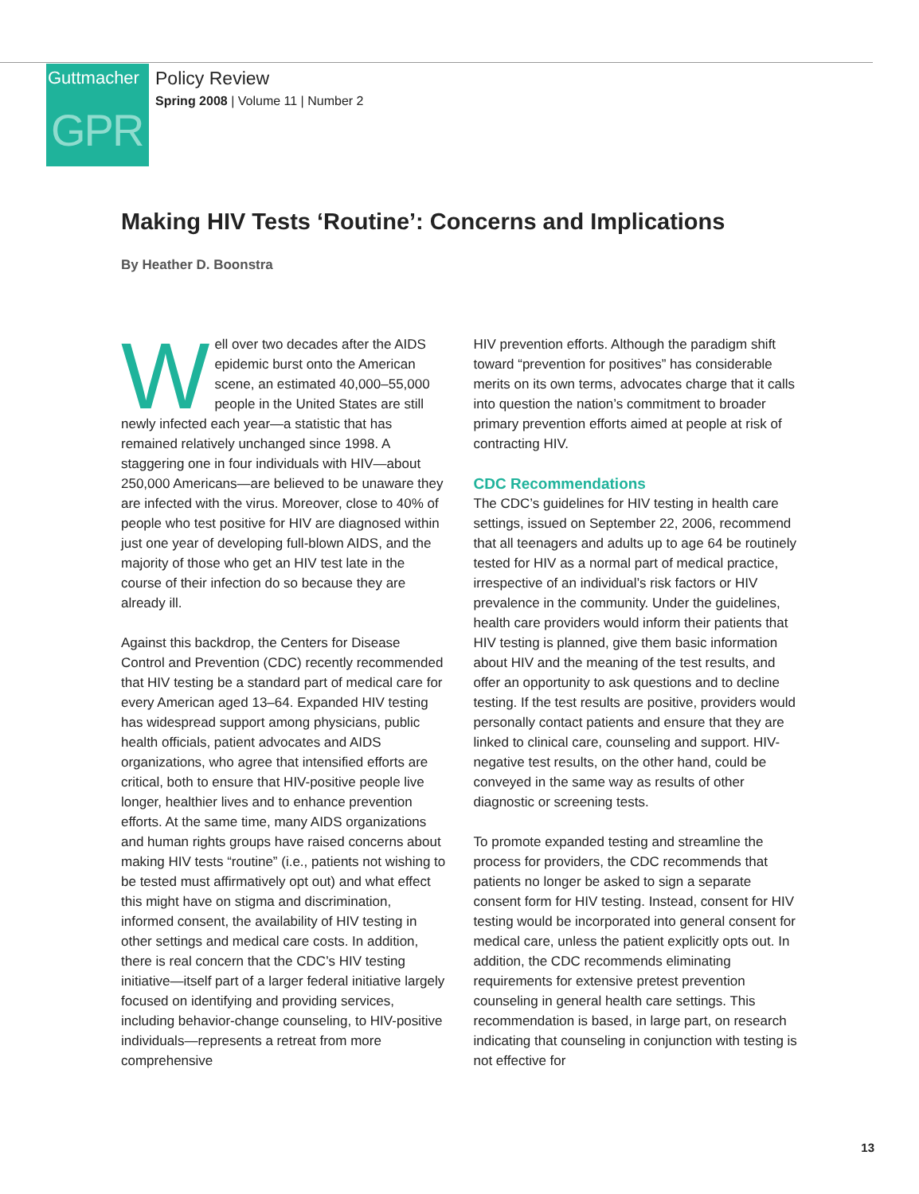Guttmacher
GPR
Policy Review
Spring 2008 | Volume 11 | Number 2
Making HIV Tests ‘Routine’: Concerns and Implications
By Heather D. Boonstra
Well over two decades after the AIDS epidemic burst onto the American scene, an estimated 40,000–55,000 people in the United States are still newly infected each year—a statistic that has remained relatively unchanged since 1998. A staggering one in four individuals with HIV—about 250,000 Americans—are believed to be unaware they are infected with the virus. Moreover, close to 40% of people who test positive for HIV are diagnosed within just one year of developing full-blown AIDS, and the majority of those who get an HIV test late in the course of their infection do so because they are already ill.
Against this backdrop, the Centers for Disease Control and Prevention (CDC) recently recommended that HIV testing be a standard part of medical care for every American aged 13–64. Expanded HIV testing has widespread support among physicians, public health officials, patient advocates and AIDS organizations, who agree that intensified efforts are critical, both to ensure that HIV-positive people live longer, healthier lives and to enhance prevention efforts. At the same time, many AIDS organizations and human rights groups have raised concerns about making HIV tests “routine” (i.e., patients not wishing to be tested must affirmatively opt out) and what effect this might have on stigma and discrimination, informed consent, the availability of HIV testing in other settings and medical care costs. In addition, there is real concern that the CDC’s HIV testing initiative—itself part of a larger federal initiative largely focused on identifying and providing services, including behavior-change counseling, to HIV-positive individuals—represents a retreat from more comprehensive
HIV prevention efforts. Although the paradigm shift toward “prevention for positives” has considerable merits on its own terms, advocates charge that it calls into question the nation’s commitment to broader primary prevention efforts aimed at people at risk of contracting HIV.
CDC Recommendations
The CDC’s guidelines for HIV testing in health care settings, issued on September 22, 2006, recommend that all teenagers and adults up to age 64 be routinely tested for HIV as a normal part of medical practice, irrespective of an individual’s risk factors or HIV prevalence in the community. Under the guidelines, health care providers would inform their patients that HIV testing is planned, give them basic information about HIV and the meaning of the test results, and offer an opportunity to ask questions and to decline testing. If the test results are positive, providers would personally contact patients and ensure that they are linked to clinical care, counseling and support. HIV-negative test results, on the other hand, could be conveyed in the same way as results of other diagnostic or screening tests.
To promote expanded testing and streamline the process for providers, the CDC recommends that patients no longer be asked to sign a separate consent form for HIV testing. Instead, consent for HIV testing would be incorporated into general consent for medical care, unless the patient explicitly opts out. In addition, the CDC recommends eliminating requirements for extensive pretest prevention counseling in general health care settings. This recommendation is based, in large part, on research indicating that counseling in conjunction with testing is not effective for
13